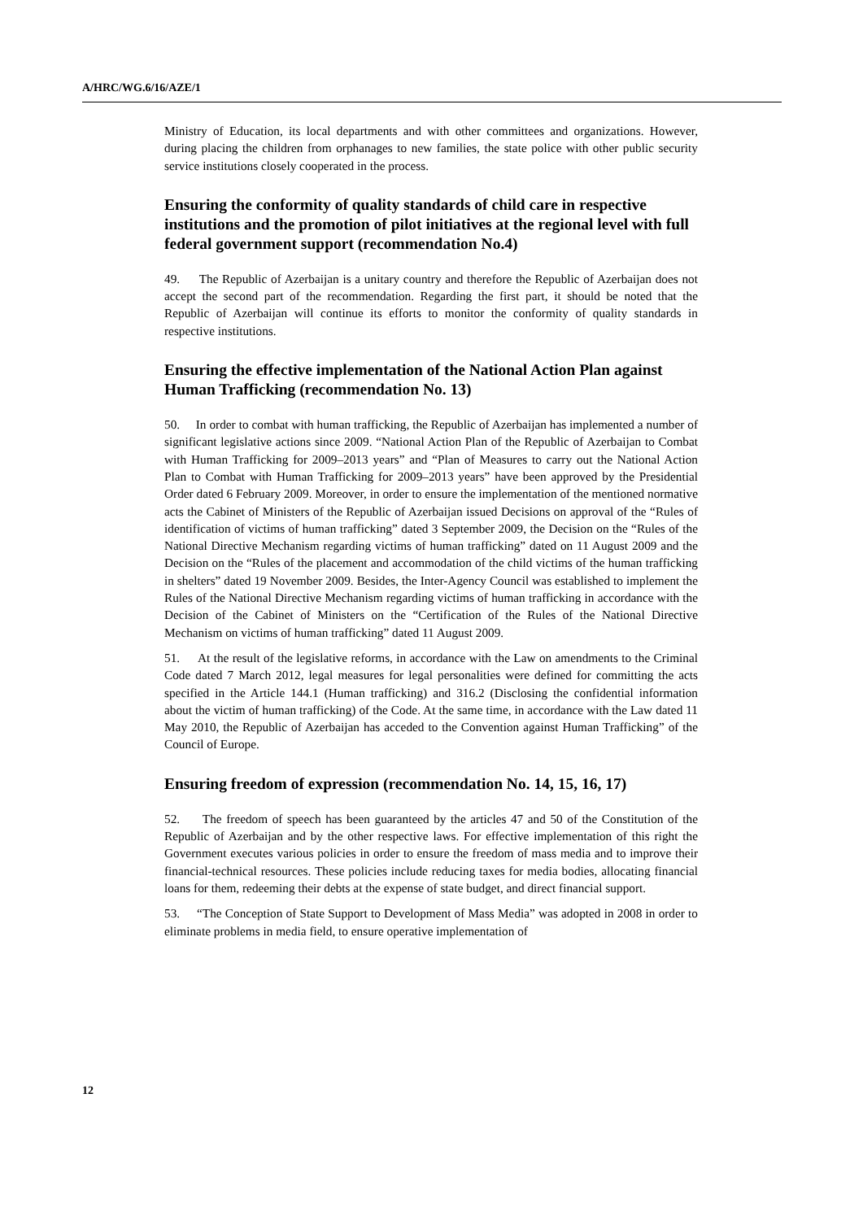A/HRC/WG.6/16/AZE/1
Ministry of Education, its local departments and with other committees and organizations. However, during placing the children from orphanages to new families, the state police with other public security service institutions closely cooperated in the process.
Ensuring the conformity of quality standards of child care in respective institutions and the promotion of pilot initiatives at the regional level with full federal government support (recommendation No.4)
49. The Republic of Azerbaijan is a unitary country and therefore the Republic of Azerbaijan does not accept the second part of the recommendation. Regarding the first part, it should be noted that the Republic of Azerbaijan will continue its efforts to monitor the conformity of quality standards in respective institutions.
Ensuring the effective implementation of the National Action Plan against Human Trafficking (recommendation No. 13)
50. In order to combat with human trafficking, the Republic of Azerbaijan has implemented a number of significant legislative actions since 2009. “National Action Plan of the Republic of Azerbaijan to Combat with Human Trafficking for 2009–2013 years” and “Plan of Measures to carry out the National Action Plan to Combat with Human Trafficking for 2009–2013 years” have been approved by the Presidential Order dated 6 February 2009. Moreover, in order to ensure the implementation of the mentioned normative acts the Cabinet of Ministers of the Republic of Azerbaijan issued Decisions on approval of the “Rules of identification of victims of human trafficking” dated 3 September 2009, the Decision on the “Rules of the National Directive Mechanism regarding victims of human trafficking” dated on 11 August 2009 and the Decision on the “Rules of the placement and accommodation of the child victims of the human trafficking in shelters” dated 19 November 2009. Besides, the Inter-Agency Council was established to implement the Rules of the National Directive Mechanism regarding victims of human trafficking in accordance with the Decision of the Cabinet of Ministers on the “Certification of the Rules of the National Directive Mechanism on victims of human trafficking” dated 11 August 2009.
51. At the result of the legislative reforms, in accordance with the Law on amendments to the Criminal Code dated 7 March 2012, legal measures for legal personalities were defined for committing the acts specified in the Article 144.1 (Human trafficking) and 316.2 (Disclosing the confidential information about the victim of human trafficking) of the Code. At the same time, in accordance with the Law dated 11 May 2010, the Republic of Azerbaijan has acceded to the Convention against Human Trafficking” of the Council of Europe.
Ensuring freedom of expression (recommendation No. 14, 15, 16, 17)
52. The freedom of speech has been guaranteed by the articles 47 and 50 of the Constitution of the Republic of Azerbaijan and by the other respective laws. For effective implementation of this right the Government executes various policies in order to ensure the freedom of mass media and to improve their financial-technical resources. These policies include reducing taxes for media bodies, allocating financial loans for them, redeeming their debts at the expense of state budget, and direct financial support.
53. “The Conception of State Support to Development of Mass Media” was adopted in 2008 in order to eliminate problems in media field, to ensure operative implementation of
12